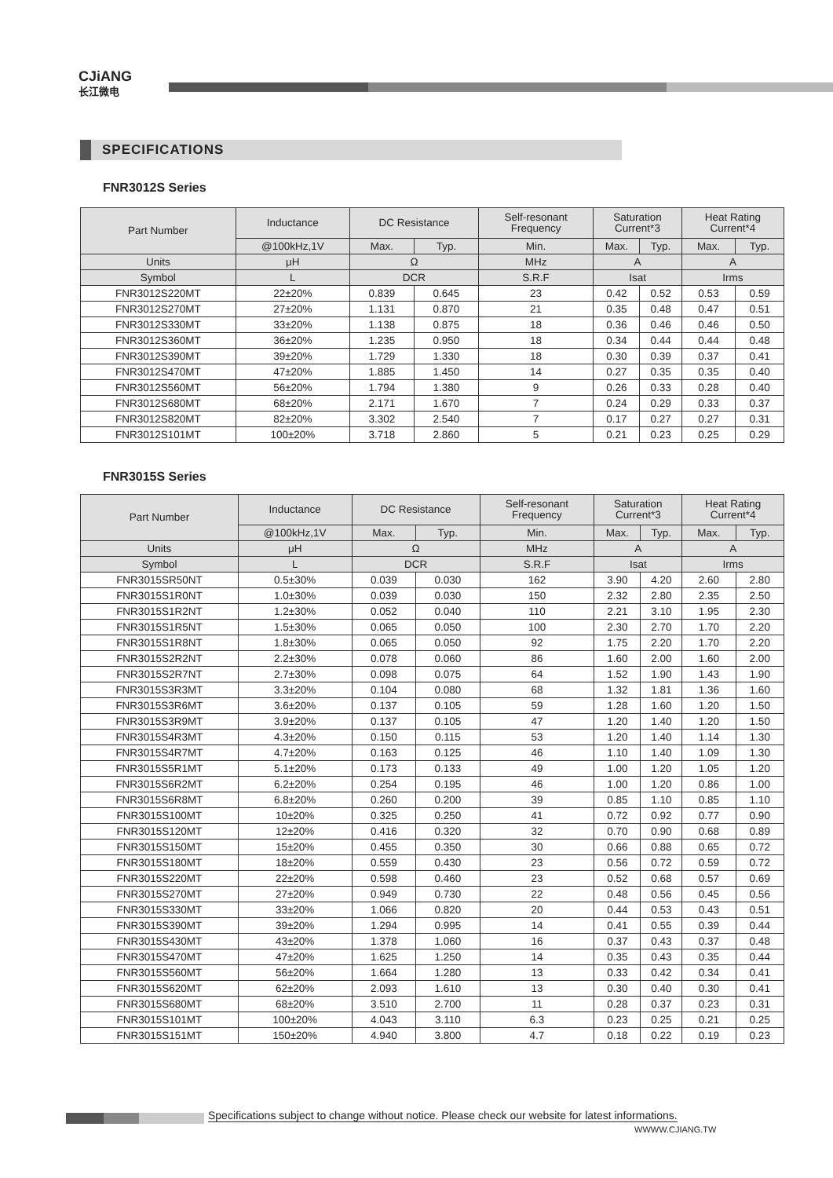CJiANG
长江微电
SPECIFICATIONS
FNR3012S Series
| Part Number | Inductance | DC Resistance | | Self-resonant Frequency | Saturation Current*3 | | Heat Rating Current*4 | |
| --- | --- | --- | --- | --- | --- | --- | --- | --- |
| | @100kHz,1V | Max. | Typ. | Min. | Max. | Typ. | Max. | Typ. |
| Units | μH | Ω | | MHz | A | | A | |
| Symbol | L | DCR | | S.R.F | Isat | | Irms | |
| FNR3012S220MT | 22±20% | 0.839 | 0.645 | 23 | 0.42 | 0.52 | 0.53 | 0.59 |
| FNR3012S270MT | 27±20% | 1.131 | 0.870 | 21 | 0.35 | 0.48 | 0.47 | 0.51 |
| FNR3012S330MT | 33±20% | 1.138 | 0.875 | 18 | 0.36 | 0.46 | 0.46 | 0.50 |
| FNR3012S360MT | 36±20% | 1.235 | 0.950 | 18 | 0.34 | 0.44 | 0.44 | 0.48 |
| FNR3012S390MT | 39±20% | 1.729 | 1.330 | 18 | 0.30 | 0.39 | 0.37 | 0.41 |
| FNR3012S470MT | 47±20% | 1.885 | 1.450 | 14 | 0.27 | 0.35 | 0.35 | 0.40 |
| FNR3012S560MT | 56±20% | 1.794 | 1.380 | 9 | 0.26 | 0.33 | 0.28 | 0.40 |
| FNR3012S680MT | 68±20% | 2.171 | 1.670 | 7 | 0.24 | 0.29 | 0.33 | 0.37 |
| FNR3012S820MT | 82±20% | 3.302 | 2.540 | 7 | 0.17 | 0.27 | 0.27 | 0.31 |
| FNR3012S101MT | 100±20% | 3.718 | 2.860 | 5 | 0.21 | 0.23 | 0.25 | 0.29 |
FNR3015S Series
| Part Number | Inductance | DC Resistance | | Self-resonant Frequency | Saturation Current*3 | | Heat Rating Current*4 | |
| --- | --- | --- | --- | --- | --- | --- | --- | --- |
| | @100kHz,1V | Max. | Typ. | Min. | Max. | Typ. | Max. | Typ. |
| Units | μH | Ω | | MHz | A | | A | |
| Symbol | L | DCR | | S.R.F | Isat | | Irms | |
| FNR3015SR50NT | 0.5±30% | 0.039 | 0.030 | 162 | 3.90 | 4.20 | 2.60 | 2.80 |
| FNR3015S1R0NT | 1.0±30% | 0.039 | 0.030 | 150 | 2.32 | 2.80 | 2.35 | 2.50 |
| FNR3015S1R2NT | 1.2±30% | 0.052 | 0.040 | 110 | 2.21 | 3.10 | 1.95 | 2.30 |
| FNR3015S1R5NT | 1.5±30% | 0.065 | 0.050 | 100 | 2.30 | 2.70 | 1.70 | 2.20 |
| FNR3015S1R8NT | 1.8±30% | 0.065 | 0.050 | 92 | 1.75 | 2.20 | 1.70 | 2.20 |
| FNR3015S2R2NT | 2.2±30% | 0.078 | 0.060 | 86 | 1.60 | 2.00 | 1.60 | 2.00 |
| FNR3015S2R7NT | 2.7±30% | 0.098 | 0.075 | 64 | 1.52 | 1.90 | 1.43 | 1.90 |
| FNR3015S3R3MT | 3.3±20% | 0.104 | 0.080 | 68 | 1.32 | 1.81 | 1.36 | 1.60 |
| FNR3015S3R6MT | 3.6±20% | 0.137 | 0.105 | 59 | 1.28 | 1.60 | 1.20 | 1.50 |
| FNR3015S3R9MT | 3.9±20% | 0.137 | 0.105 | 47 | 1.20 | 1.40 | 1.20 | 1.50 |
| FNR3015S4R3MT | 4.3±20% | 0.150 | 0.115 | 53 | 1.20 | 1.40 | 1.14 | 1.30 |
| FNR3015S4R7MT | 4.7±20% | 0.163 | 0.125 | 46 | 1.10 | 1.40 | 1.09 | 1.30 |
| FNR3015S5R1MT | 5.1±20% | 0.173 | 0.133 | 49 | 1.00 | 1.20 | 1.05 | 1.20 |
| FNR3015S6R2MT | 6.2±20% | 0.254 | 0.195 | 46 | 1.00 | 1.20 | 0.86 | 1.00 |
| FNR3015S6R8MT | 6.8±20% | 0.260 | 0.200 | 39 | 0.85 | 1.10 | 0.85 | 1.10 |
| FNR3015S100MT | 10±20% | 0.325 | 0.250 | 41 | 0.72 | 0.92 | 0.77 | 0.90 |
| FNR3015S120MT | 12±20% | 0.416 | 0.320 | 32 | 0.70 | 0.90 | 0.68 | 0.89 |
| FNR3015S150MT | 15±20% | 0.455 | 0.350 | 30 | 0.66 | 0.88 | 0.65 | 0.72 |
| FNR3015S180MT | 18±20% | 0.559 | 0.430 | 23 | 0.56 | 0.72 | 0.59 | 0.72 |
| FNR3015S220MT | 22±20% | 0.598 | 0.460 | 23 | 0.52 | 0.68 | 0.57 | 0.69 |
| FNR3015S270MT | 27±20% | 0.949 | 0.730 | 22 | 0.48 | 0.56 | 0.45 | 0.56 |
| FNR3015S330MT | 33±20% | 1.066 | 0.820 | 20 | 0.44 | 0.53 | 0.43 | 0.51 |
| FNR3015S390MT | 39±20% | 1.294 | 0.995 | 14 | 0.41 | 0.55 | 0.39 | 0.44 |
| FNR3015S430MT | 43±20% | 1.378 | 1.060 | 16 | 0.37 | 0.43 | 0.37 | 0.48 |
| FNR3015S470MT | 47±20% | 1.625 | 1.250 | 14 | 0.35 | 0.43 | 0.35 | 0.44 |
| FNR3015S560MT | 56±20% | 1.664 | 1.280 | 13 | 0.33 | 0.42 | 0.34 | 0.41 |
| FNR3015S620MT | 62±20% | 2.093 | 1.610 | 13 | 0.30 | 0.40 | 0.30 | 0.41 |
| FNR3015S680MT | 68±20% | 3.510 | 2.700 | 11 | 0.28 | 0.37 | 0.23 | 0.31 |
| FNR3015S101MT | 100±20% | 4.043 | 3.110 | 6.3 | 0.23 | 0.25 | 0.21 | 0.25 |
| FNR3015S151MT | 150±20% | 4.940 | 3.800 | 4.7 | 0.18 | 0.22 | 0.19 | 0.23 |
Specifications subject to change without notice. Please check our website for latest informations.
WWWW.CJIANG.TW